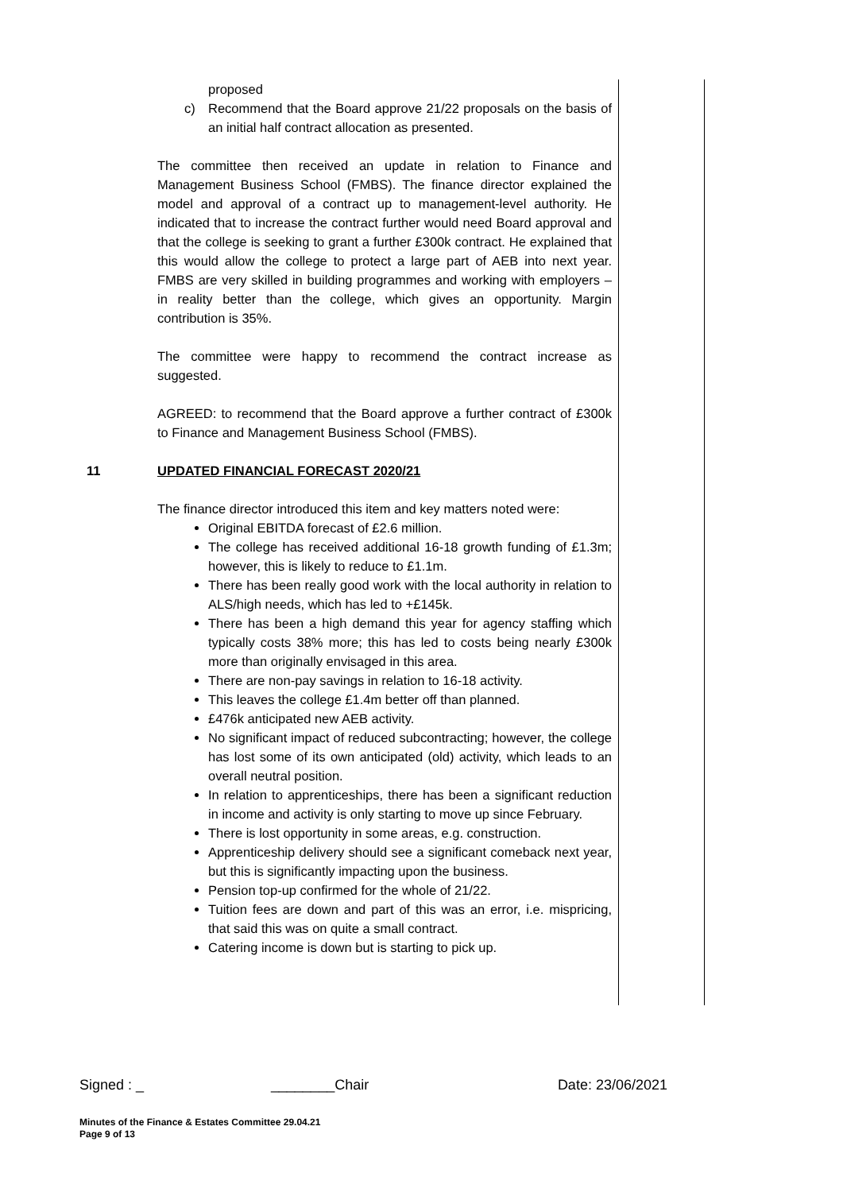proposed
c) Recommend that the Board approve 21/22 proposals on the basis of an initial half contract allocation as presented.
The committee then received an update in relation to Finance and Management Business School (FMBS). The finance director explained the model and approval of a contract up to management-level authority. He indicated that to increase the contract further would need Board approval and that the college is seeking to grant a further £300k contract. He explained that this would allow the college to protect a large part of AEB into next year. FMBS are very skilled in building programmes and working with employers – in reality better than the college, which gives an opportunity. Margin contribution is 35%.
The committee were happy to recommend the contract increase as suggested.
AGREED: to recommend that the Board approve a further contract of £300k to Finance and Management Business School (FMBS).
11 UPDATED FINANCIAL FORECAST 2020/21
The finance director introduced this item and key matters noted were:
Original EBITDA forecast of £2.6 million.
The college has received additional 16-18 growth funding of £1.3m; however, this is likely to reduce to £1.1m.
There has been really good work with the local authority in relation to ALS/high needs, which has led to +£145k.
There has been a high demand this year for agency staffing which typically costs 38% more; this has led to costs being nearly £300k more than originally envisaged in this area.
There are non-pay savings in relation to 16-18 activity.
This leaves the college £1.4m better off than planned.
£476k anticipated new AEB activity.
No significant impact of reduced subcontracting; however, the college has lost some of its own anticipated (old) activity, which leads to an overall neutral position.
In relation to apprenticeships, there has been a significant reduction in income and activity is only starting to move up since February.
There is lost opportunity in some areas, e.g. construction.
Apprenticeship delivery should see a significant comeback next year, but this is significantly impacting upon the business.
Pension top-up confirmed for the whole of 21/22.
Tuition fees are down and part of this was an error, i.e. mispricing, that said this was on quite a small contract.
Catering income is down but is starting to pick up.
Signed : _ ________Chair Date: 23/06/2021
Minutes of the Finance & Estates Committee 29.04.21
Page 9 of 13